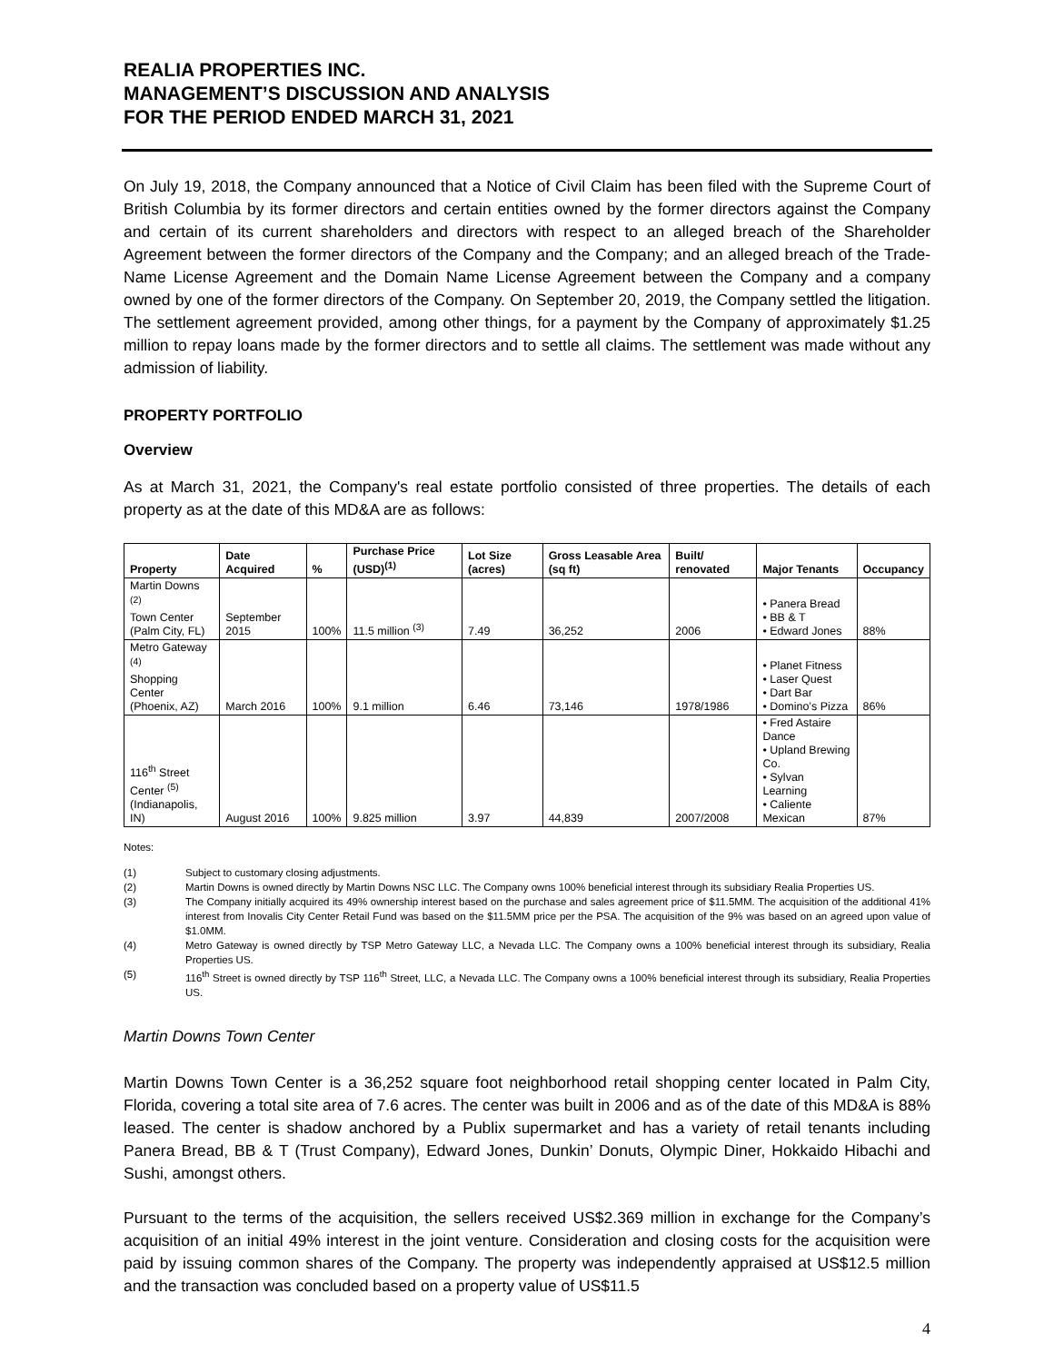REALIA PROPERTIES INC.
MANAGEMENT’S DISCUSSION AND ANALYSIS
FOR THE PERIOD ENDED MARCH 31, 2021
On July 19, 2018, the Company announced that a Notice of Civil Claim has been filed with the Supreme Court of British Columbia by its former directors and certain entities owned by the former directors against the Company and certain of its current shareholders and directors with respect to an alleged breach of the Shareholder Agreement between the former directors of the Company and the Company; and an alleged breach of the Trade-Name License Agreement and the Domain Name License Agreement between the Company and a company owned by one of the former directors of the Company. On September 20, 2019, the Company settled the litigation. The settlement agreement provided, among other things, for a payment by the Company of approximately $1.25 million to repay loans made by the former directors and to settle all claims. The settlement was made without any admission of liability.
PROPERTY PORTFOLIO
Overview
As at March 31, 2021, the Company's real estate portfolio consisted of three properties. The details of each property as at the date of this MD&A are as follows:
| Property | Date Acquired | % | Purchase Price (USD)<sup>(1)</sup> | Lot Size (acres) | Gross Leasable Area (sq ft) | Built/ renovated | Major Tenants | Occupancy |
| --- | --- | --- | --- | --- | --- | --- | --- | --- |
| Martin Downs <sup>(2)</sup> Town Center (Palm City, FL) | September 2015 | 100% | 11.5 million <sup>(3)</sup> | 7.49 | 36,252 | 2006 | • Panera Bread • BB & T • Edward Jones | 88% |
| Metro Gateway <sup>(4)</sup> Shopping Center (Phoenix, AZ) | March 2016 | 100% | 9.1 million | 6.46 | 73,146 | 1978/1986 | • Planet Fitness • Laser Quest • Dart Bar • Domino’s Pizza | 86% |
| 116<sup>th</sup> Street Center <sup>(5)</sup> (Indianapolis, IN) | August 2016 | 100% | 9.825 million | 3.97 | 44,839 | 2007/2008 | • Fred Astaire Dance • Upland Brewing Co. • Sylvan Learning • Caliente Mexican | 87% |
Notes:
(1) Subject to customary closing adjustments.
(2) Martin Downs is owned directly by Martin Downs NSC LLC. The Company owns 100% beneficial interest through its subsidiary Realia Properties US.
(3) The Company initially acquired its 49% ownership interest based on the purchase and sales agreement price of $11.5MM. The acquisition of the additional 41% interest from Inovalis City Center Retail Fund was based on the $11.5MM price per the PSA. The acquisition of the 9% was based on an agreed upon value of $1.0MM.
(4) Metro Gateway is owned directly by TSP Metro Gateway LLC, a Nevada LLC. The Company owns a 100% beneficial interest through its subsidiary, Realia Properties US.
(5) 116<sup>th</sup> Street is owned directly by TSP 116<sup>th</sup> Street, LLC, a Nevada LLC. The Company owns a 100% beneficial interest through its subsidiary, Realia Properties US.
Martin Downs Town Center
Martin Downs Town Center is a 36,252 square foot neighborhood retail shopping center located in Palm City, Florida, covering a total site area of 7.6 acres. The center was built in 2006 and as of the date of this MD&A is 88% leased. The center is shadow anchored by a Publix supermarket and has a variety of retail tenants including Panera Bread, BB & T (Trust Company), Edward Jones, Dunkin’ Donuts, Olympic Diner, Hokkaido Hibachi and Sushi, amongst others.
Pursuant to the terms of the acquisition, the sellers received US$2.369 million in exchange for the Company’s acquisition of an initial 49% interest in the joint venture. Consideration and closing costs for the acquisition were paid by issuing common shares of the Company. The property was independently appraised at US$12.5 million and the transaction was concluded based on a property value of US$11.5
4